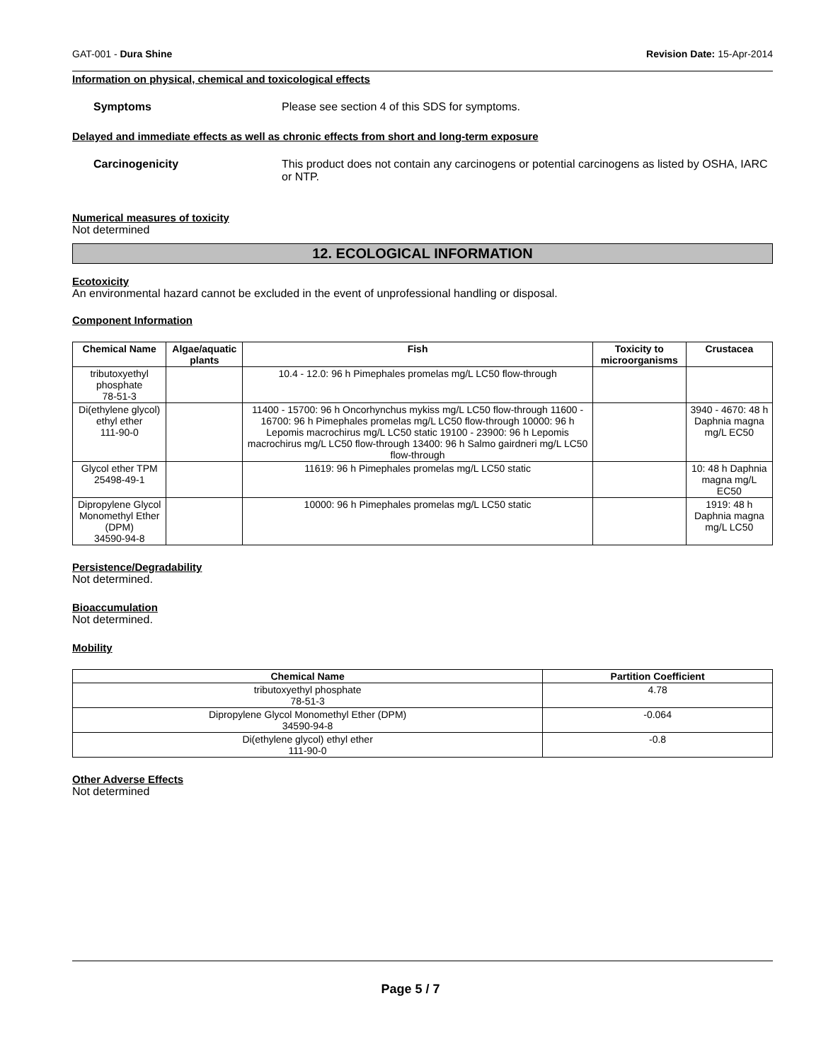GAT-001 - Dura Shine Revision Date: 15-Apr-2014
Information on physical, chemical and toxicological effects
Symptoms Please see section 4 of this SDS for symptoms.
Delayed and immediate effects as well as chronic effects from short and long-term exposure
Carcinogenicity This product does not contain any carcinogens or potential carcinogens as listed by OSHA, IARC or NTP.
Numerical measures of toxicity
Not determined
12. ECOLOGICAL INFORMATION
Ecotoxicity
An environmental hazard cannot be excluded in the event of unprofessional handling or disposal.
Component Information
| Chemical Name | Algae/aquatic plants | Fish | Toxicity to microorganisms | Crustacea |
| --- | --- | --- | --- | --- |
| tributoxyethyl phosphate 78-51-3 | | 10.4 - 12.0: 96 h Pimephales promelas mg/L LC50 flow-through | | |
| Di(ethylene glycol) ethyl ether 111-90-0 | | 11400 - 15700: 96 h Oncorhynchus mykiss mg/L LC50 flow-through 11600 - 16700: 96 h Pimephales promelas mg/L LC50 flow-through 10000: 96 h Lepomis macrochirus mg/L LC50 static 19100 - 23900: 96 h Lepomis macrochirus mg/L LC50 flow-through 13400: 96 h Salmo gairdneri mg/L LC50 flow-through | | 3940 - 4670: 48 h Daphnia magna mg/L EC50 |
| Glycol ether TPM 25498-49-1 | | 11619: 96 h Pimephales promelas mg/L LC50 static | | 10: 48 h Daphnia magna mg/L EC50 |
| Dipropylene Glycol Monomethyl Ether (DPM) 34590-94-8 | | 10000: 96 h Pimephales promelas mg/L LC50 static | | 1919: 48 h Daphnia magna mg/L LC50 |
Persistence/Degradability
Not determined.
Bioaccumulation
Not determined.
Mobility
| Chemical Name | Partition Coefficient |
| --- | --- |
| tributoxyethyl phosphate 78-51-3 | 4.78 |
| Dipropylene Glycol Monomethyl Ether (DPM) 34590-94-8 | -0.064 |
| Di(ethylene glycol) ethyl ether 111-90-0 | -0.8 |
Other Adverse Effects
Not determined
Page 5 / 7